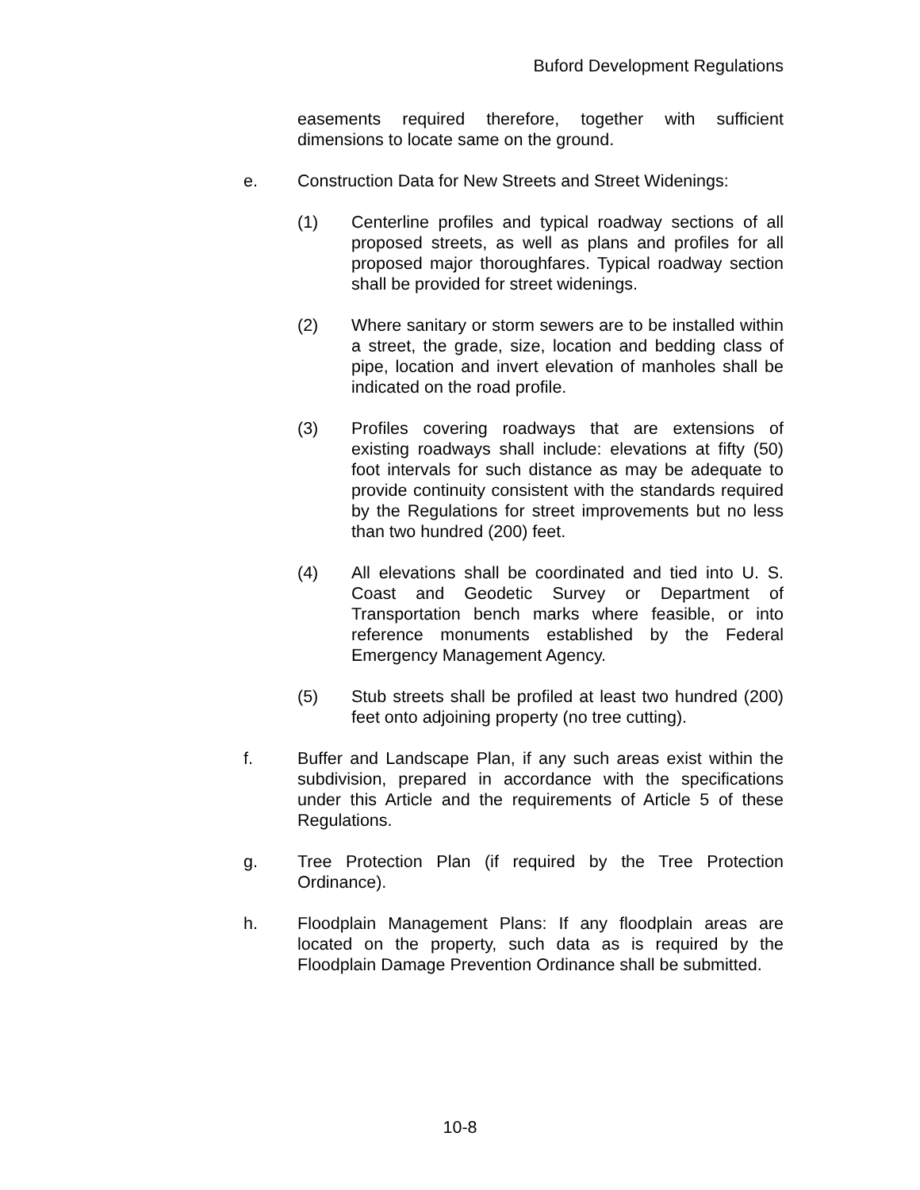Buford Development Regulations
easements required therefore, together with sufficient dimensions to locate same on the ground.
e. Construction Data for New Streets and Street Widenings:
(1) Centerline profiles and typical roadway sections of all proposed streets, as well as plans and profiles for all proposed major thoroughfares. Typical roadway section shall be provided for street widenings.
(2) Where sanitary or storm sewers are to be installed within a street, the grade, size, location and bedding class of pipe, location and invert elevation of manholes shall be indicated on the road profile.
(3) Profiles covering roadways that are extensions of existing roadways shall include: elevations at fifty (50) foot intervals for such distance as may be adequate to provide continuity consistent with the standards required by the Regulations for street improvements but no less than two hundred (200) feet.
(4) All elevations shall be coordinated and tied into U. S. Coast and Geodetic Survey or Department of Transportation bench marks where feasible, or into reference monuments established by the Federal Emergency Management Agency.
(5) Stub streets shall be profiled at least two hundred (200) feet onto adjoining property (no tree cutting).
f. Buffer and Landscape Plan, if any such areas exist within the subdivision, prepared in accordance with the specifications under this Article and the requirements of Article 5 of these Regulations.
g. Tree Protection Plan (if required by the Tree Protection Ordinance).
h. Floodplain Management Plans: If any floodplain areas are located on the property, such data as is required by the Floodplain Damage Prevention Ordinance shall be submitted.
10-8